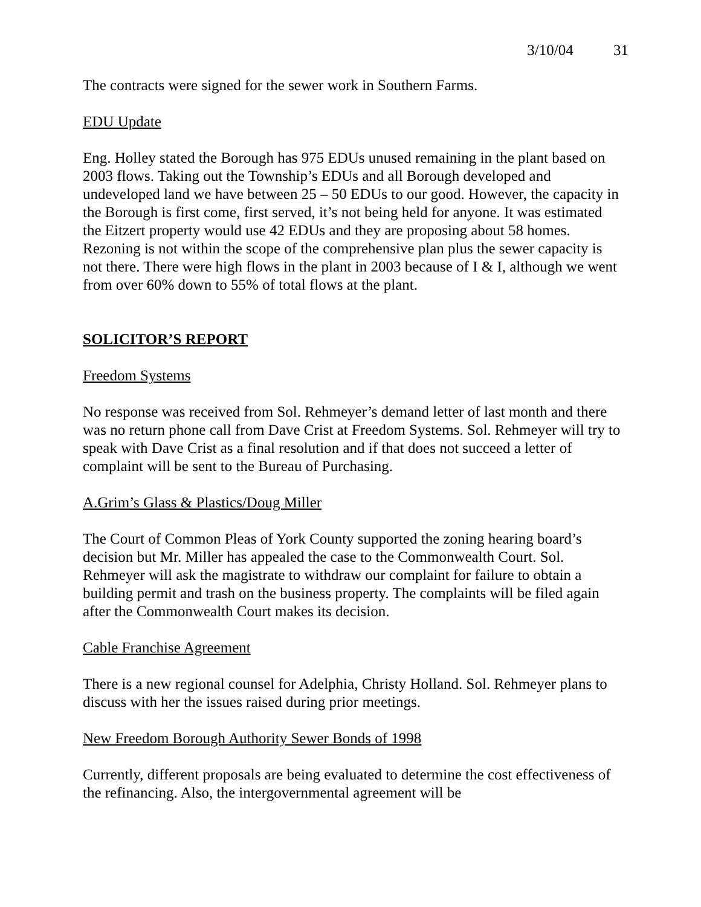3/10/04 31
The contracts were signed for the sewer work in Southern Farms.
EDU Update
Eng. Holley stated the Borough has 975 EDUs unused remaining in the plant based on 2003 flows. Taking out the Township’s EDUs and all Borough developed and undeveloped land we have between 25 – 50 EDUs to our good. However, the capacity in the Borough is first come, first served, it’s not being held for anyone. It was estimated the Eitzert property would use 42 EDUs and they are proposing about 58 homes. Rezoning is not within the scope of the comprehensive plan plus the sewer capacity is not there. There were high flows in the plant in 2003 because of I & I, although we went from over 60% down to 55% of total flows at the plant.
SOLICITOR’S REPORT
Freedom Systems
No response was received from Sol. Rehmeyer’s demand letter of last month and there was no return phone call from Dave Crist at Freedom Systems. Sol. Rehmeyer will try to speak with Dave Crist as a final resolution and if that does not succeed a letter of complaint will be sent to the Bureau of Purchasing.
A.Grim’s Glass & Plastics/Doug Miller
The Court of Common Pleas of York County supported the zoning hearing board’s decision but Mr. Miller has appealed the case to the Commonwealth Court. Sol. Rehmeyer will ask the magistrate to withdraw our complaint for failure to obtain a building permit and trash on the business property. The complaints will be filed again after the Commonwealth Court makes its decision.
Cable Franchise Agreement
There is a new regional counsel for Adelphia, Christy Holland. Sol. Rehmeyer plans to discuss with her the issues raised during prior meetings.
New Freedom Borough Authority Sewer Bonds of 1998
Currently, different proposals are being evaluated to determine the cost effectiveness of the refinancing. Also, the intergovernmental agreement will be